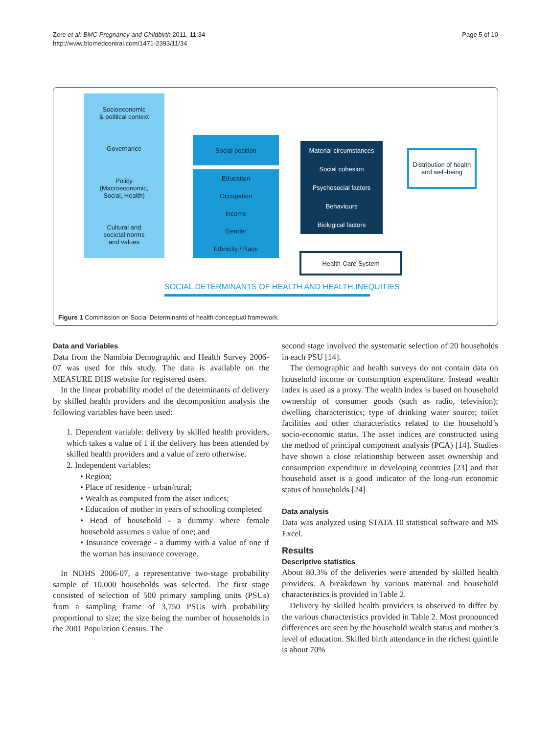Zere et al. BMC Pregnancy and Childbirth 2011, 11:34
http://www.biomedcentral.com/1471-2393/11/34
Page 5 of 10
Socioeconomic
& political context
Governance
Policy
(Macroeconomic,
Social, Health)
Cultural and
societal norms
and values
Social position
Education
Occupation
Income
Gender
Ethnicity / Race
Material circumstances
Social cohesion
Psychosocial factors
Behaviours
Biological factors
Distribution of health and well-being
Health-Care System
SOCIAL DETERMINANTS OF HEALTH AND HEALTH INEQUITIES
Figure 1 Commission on Social Determinants of health conceptual framework.
Data and Variables
Data from the Namibia Demographic and Health Survey 2006-07 was used for this study. The data is available on the MEASURE DHS website for registered users.
In the linear probability model of the determinants of delivery by skilled health providers and the decomposition analysis the following variables have been used:
1. Dependent variable: delivery by skilled health providers, which takes a value of 1 if the delivery has been attended by skilled health providers and a value of zero otherwise.
2. Independent variables:
• Region;
• Place of residence - urban/rural;
• Wealth as computed from the asset indices;
• Education of mother in years of schooling completed
• Head of household - a dummy where female household assumes a value of one; and
• Insurance coverage - a dummy with a value of one if the woman has insurance coverage.
In NDHS 2006-07, a representative two-stage probability sample of 10,000 households was selected. The first stage consisted of selection of 500 primary sampling units (PSUs) from a sampling frame of 3,750 PSUs with probability proportional to size; the size being the number of households in the 2001 Population Census. The
second stage involved the systematic selection of 20 households in each PSU [14].
The demographic and health surveys do not contain data on household income or consumption expenditure. Instead wealth index is used as a proxy. The wealth index is based on household ownership of consumer goods (such as radio, television); dwelling characteristics; type of drinking water source; toilet facilities and other characteristics related to the household’s socio-economic status. The asset indices are constructed using the method of principal component analysis (PCA) [14]. Studies have shown a close relationship between asset ownership and consumption expenditure in developing countries [23] and that household asset is a good indicator of the long-run economic status of households [24]
Data analysis
Data was analyzed using STATA 10 statistical software and MS Excel.
Results
Descriptive statistics
About 80.3% of the deliveries were attended by skilled health providers. A breakdown by various maternal and household characteristics is provided in Table 2.
Delivery by skilled health providers is observed to differ by the various characteristics provided in Table 2. Most pronounced differences are seen by the household wealth status and mother’s level of education. Skilled birth attendance in the richest quintile is about 70%